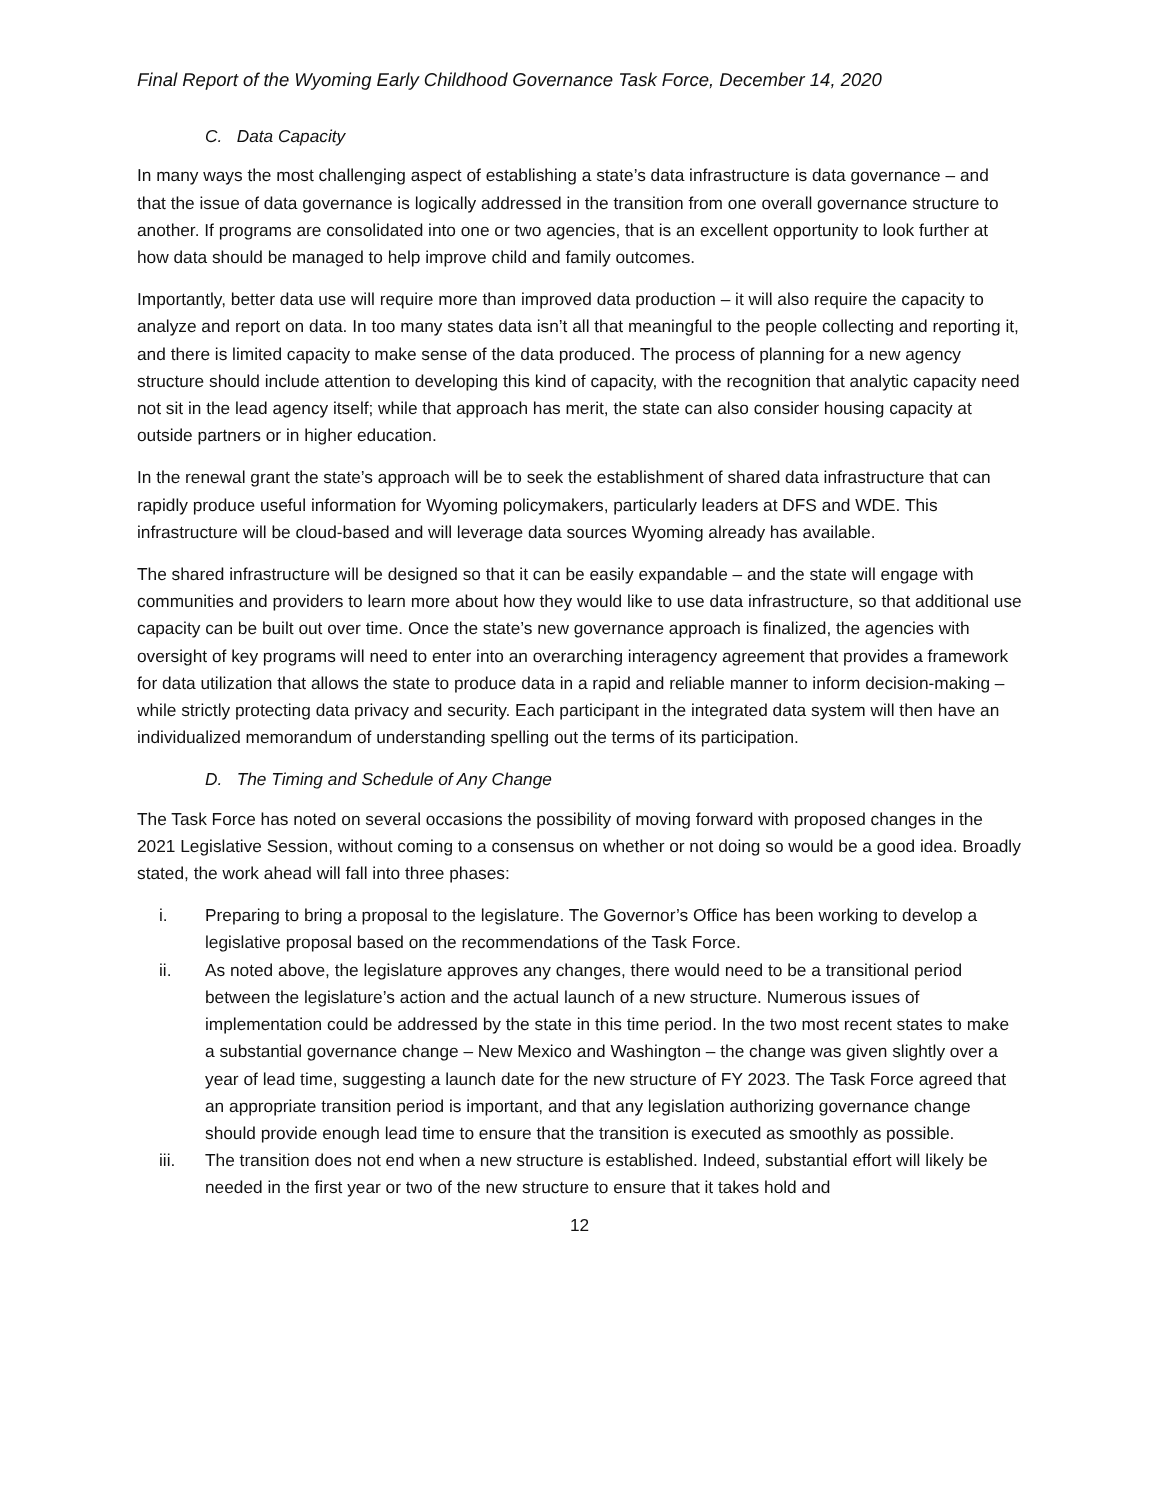Final Report of the Wyoming Early Childhood Governance Task Force, December 14, 2020
C. Data Capacity
In many ways the most challenging aspect of establishing a state’s data infrastructure is data governance – and that the issue of data governance is logically addressed in the transition from one overall governance structure to another. If programs are consolidated into one or two agencies, that is an excellent opportunity to look further at how data should be managed to help improve child and family outcomes.
Importantly, better data use will require more than improved data production – it will also require the capacity to analyze and report on data. In too many states data isn’t all that meaningful to the people collecting and reporting it, and there is limited capacity to make sense of the data produced. The process of planning for a new agency structure should include attention to developing this kind of capacity, with the recognition that analytic capacity need not sit in the lead agency itself; while that approach has merit, the state can also consider housing capacity at outside partners or in higher education.
In the renewal grant the state’s approach will be to seek the establishment of shared data infrastructure that can rapidly produce useful information for Wyoming policymakers, particularly leaders at DFS and WDE. This infrastructure will be cloud-based and will leverage data sources Wyoming already has available.
The shared infrastructure will be designed so that it can be easily expandable – and the state will engage with communities and providers to learn more about how they would like to use data infrastructure, so that additional use capacity can be built out over time. Once the state’s new governance approach is finalized, the agencies with oversight of key programs will need to enter into an overarching interagency agreement that provides a framework for data utilization that allows the state to produce data in a rapid and reliable manner to inform decision-making – while strictly protecting data privacy and security. Each participant in the integrated data system will then have an individualized memorandum of understanding spelling out the terms of its participation.
D. The Timing and Schedule of Any Change
The Task Force has noted on several occasions the possibility of moving forward with proposed changes in the 2021 Legislative Session, without coming to a consensus on whether or not doing so would be a good idea. Broadly stated, the work ahead will fall into three phases:
i. Preparing to bring a proposal to the legislature. The Governor’s Office has been working to develop a legislative proposal based on the recommendations of the Task Force.
ii. As noted above, the legislature approves any changes, there would need to be a transitional period between the legislature’s action and the actual launch of a new structure. Numerous issues of implementation could be addressed by the state in this time period. In the two most recent states to make a substantial governance change – New Mexico and Washington – the change was given slightly over a year of lead time, suggesting a launch date for the new structure of FY 2023. The Task Force agreed that an appropriate transition period is important, and that any legislation authorizing governance change should provide enough lead time to ensure that the transition is executed as smoothly as possible.
iii. The transition does not end when a new structure is established. Indeed, substantial effort will likely be needed in the first year or two of the new structure to ensure that it takes hold and
12